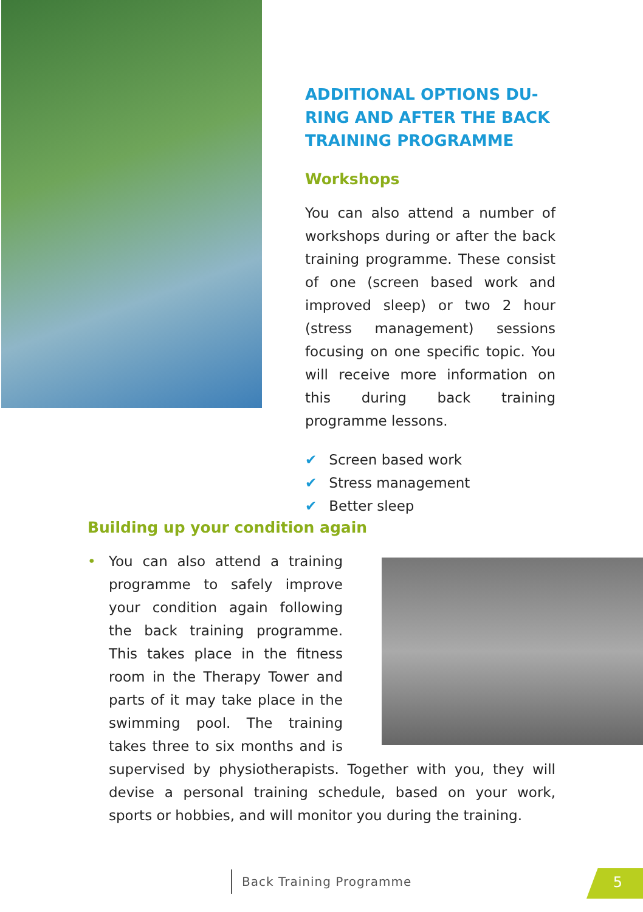ADDITIONAL OPTIONS DU-
RING AND AFTER THE BACK TRAINING PROGRAMME
Workshops
You can also attend a number of workshops during or after the back training programme. These consist of one (screen based work and improved sleep) or two 2 hour (stress management) sessions focusing on one specific topic. You will receive more information on this during back training programme lessons.
✔ Screen based work
✔ Stress management
✔ Better sleep
Building up your condition again
• You can also attend a training programme to safely improve your condition again following the back training programme. This takes place in the fitness room in the Therapy Tower and parts of it may take place in the swimming pool. The training takes three to six months and is supervised by physiotherapists. Together with you, they will devise a personal training schedule, based on your work, sports or hobbies, and will monitor you during the training.
Back Training Programme 5